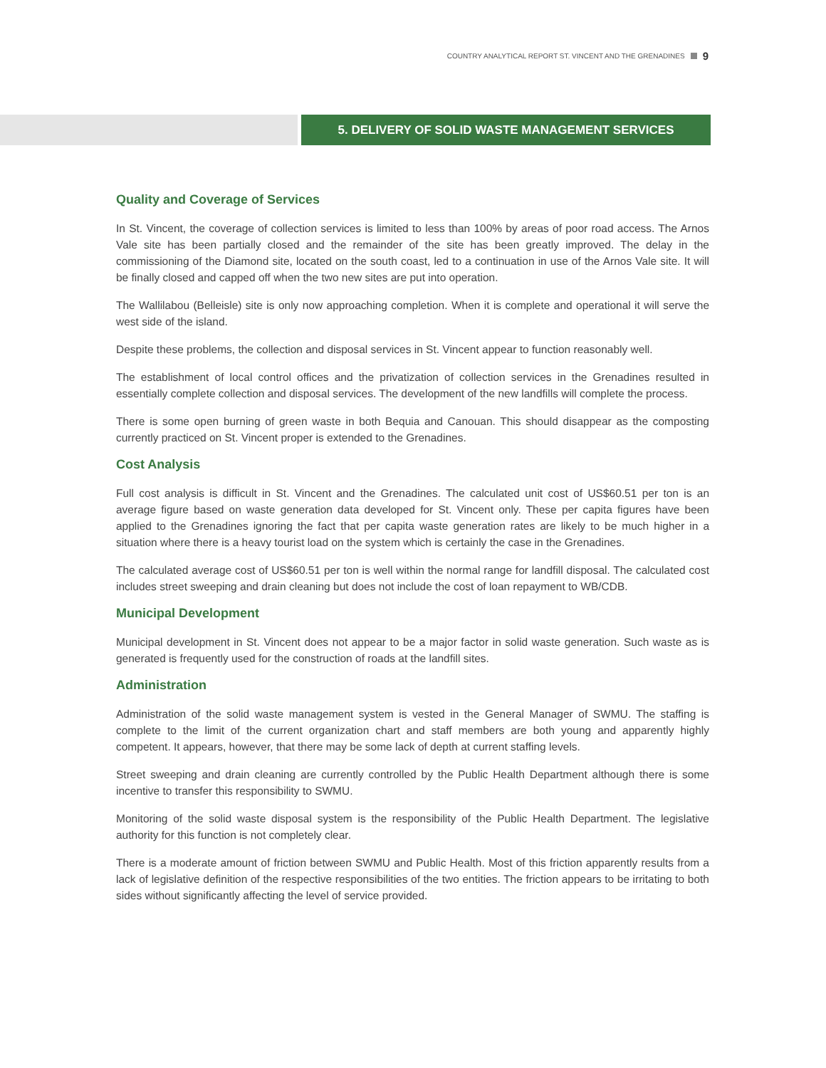COUNTRY ANALYTICAL REPORT ST. VINCENT AND THE GRENADINES 9
5. DELIVERY OF SOLID WASTE MANAGEMENT SERVICES
Quality and Coverage of Services
In St. Vincent, the coverage of collection services is limited to less than 100% by areas of poor road access. The Arnos Vale site has been partially closed and the remainder of the site has been greatly improved. The delay in the commissioning of the Diamond site, located on the south coast, led to a continuation in use of the Arnos Vale site. It will be finally closed and capped off when the two new sites are put into operation.
The Wallilabou (Belleisle) site is only now approaching completion. When it is complete and operational it will serve the west side of the island.
Despite these problems, the collection and disposal services in St. Vincent appear to function reasonably well.
The establishment of local control offices and the privatization of collection services in the Grenadines resulted in essentially complete collection and disposal services. The development of the new landfills will complete the process.
There is some open burning of green waste in both Bequia and Canouan. This should disappear as the composting currently practiced on St. Vincent proper is extended to the Grenadines.
Cost Analysis
Full cost analysis is difficult in St. Vincent and the Grenadines. The calculated unit cost of US$60.51 per ton is an average figure based on waste generation data developed for St. Vincent only. These per capita figures have been applied to the Grenadines ignoring the fact that per capita waste generation rates are likely to be much higher in a situation where there is a heavy tourist load on the system which is certainly the case in the Grenadines.
The calculated average cost of US$60.51 per ton is well within the normal range for landfill disposal. The calculated cost includes street sweeping and drain cleaning but does not include the cost of loan repayment to WB/CDB.
Municipal Development
Municipal development in St. Vincent does not appear to be a major factor in solid waste generation. Such waste as is generated is frequently used for the construction of roads at the landfill sites.
Administration
Administration of the solid waste management system is vested in the General Manager of SWMU. The staffing is complete to the limit of the current organization chart and staff members are both young and apparently highly competent. It appears, however, that there may be some lack of depth at current staffing levels.
Street sweeping and drain cleaning are currently controlled by the Public Health Department although there is some incentive to transfer this responsibility to SWMU.
Monitoring of the solid waste disposal system is the responsibility of the Public Health Department. The legislative authority for this function is not completely clear.
There is a moderate amount of friction between SWMU and Public Health. Most of this friction apparently results from a lack of legislative definition of the respective responsibilities of the two entities. The friction appears to be irritating to both sides without significantly affecting the level of service provided.